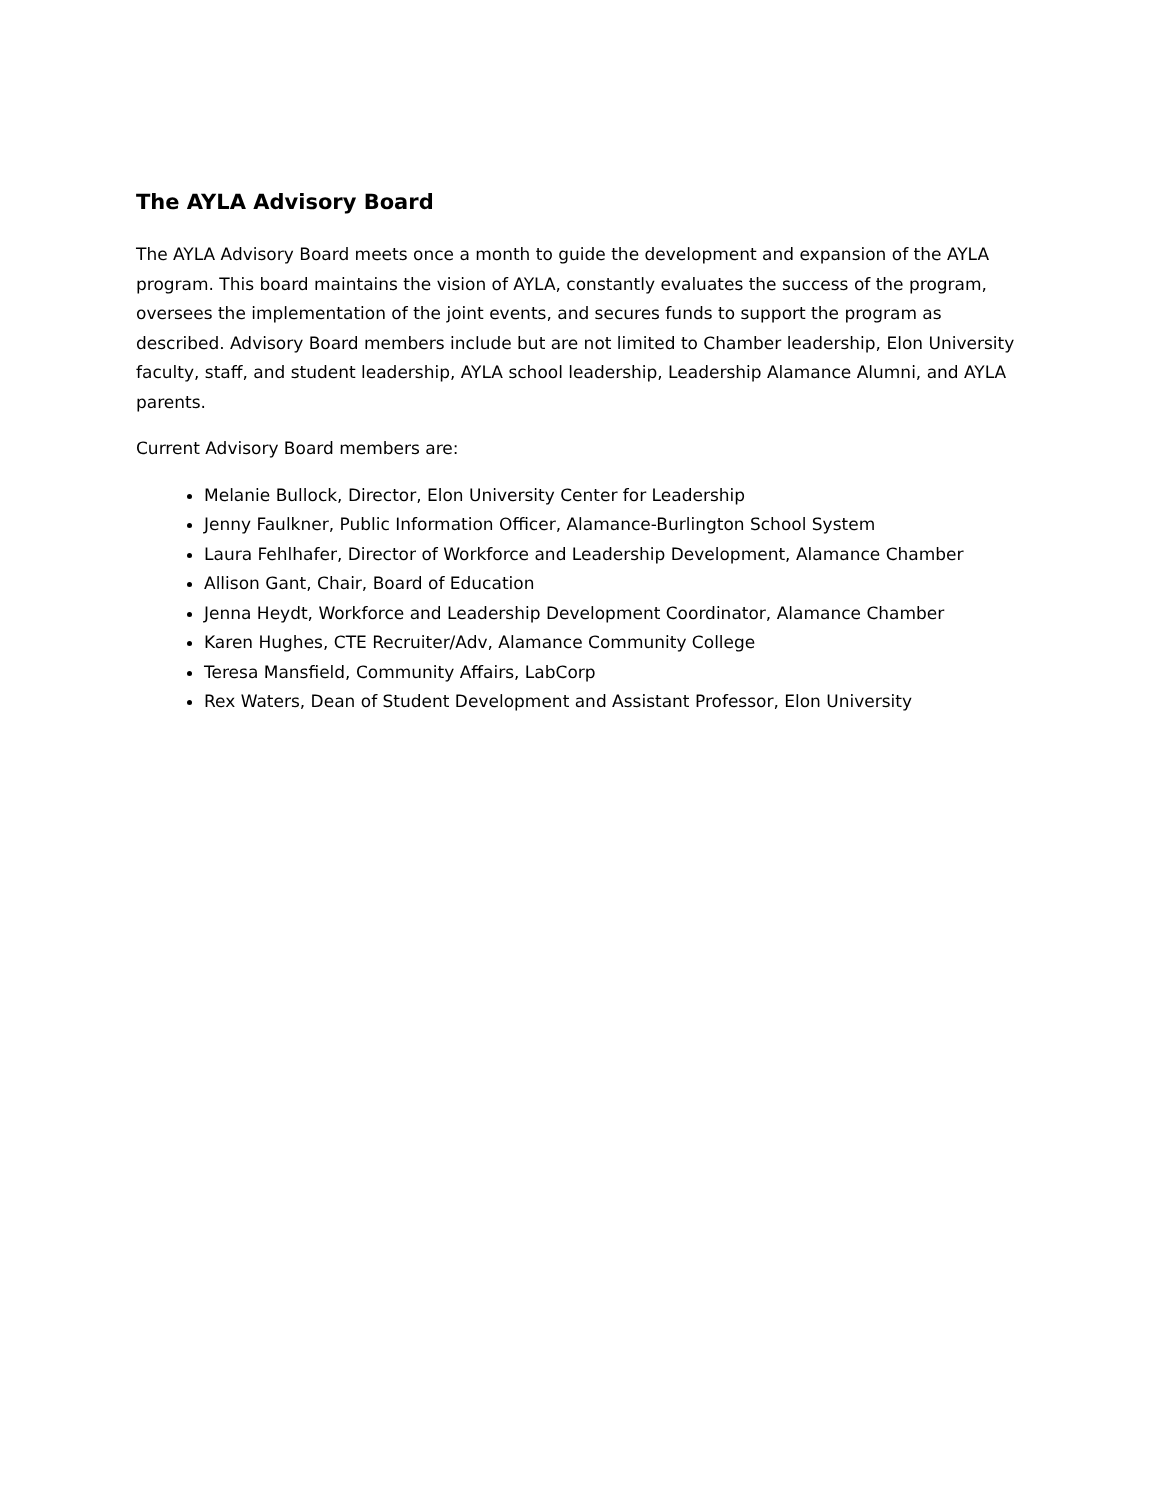The AYLA Advisory Board
The AYLA Advisory Board meets once a month to guide the development and expansion of the AYLA program. This board maintains the vision of AYLA, constantly evaluates the success of the program, oversees the implementation of the joint events, and secures funds to support the program as described. Advisory Board members include but are not limited to Chamber leadership, Elon University faculty, staff, and student leadership, AYLA school leadership, Leadership Alamance Alumni, and AYLA parents.
Current Advisory Board members are:
Melanie Bullock, Director, Elon University Center for Leadership
Jenny Faulkner, Public Information Officer, Alamance-Burlington School System
Laura Fehlhafer, Director of Workforce and Leadership Development, Alamance Chamber
Allison Gant, Chair, Board of Education
Jenna Heydt, Workforce and Leadership Development Coordinator, Alamance Chamber
Karen Hughes, CTE Recruiter/Adv, Alamance Community College
Teresa Mansfield, Community Affairs, LabCorp
Rex Waters, Dean of Student Development and Assistant Professor, Elon University